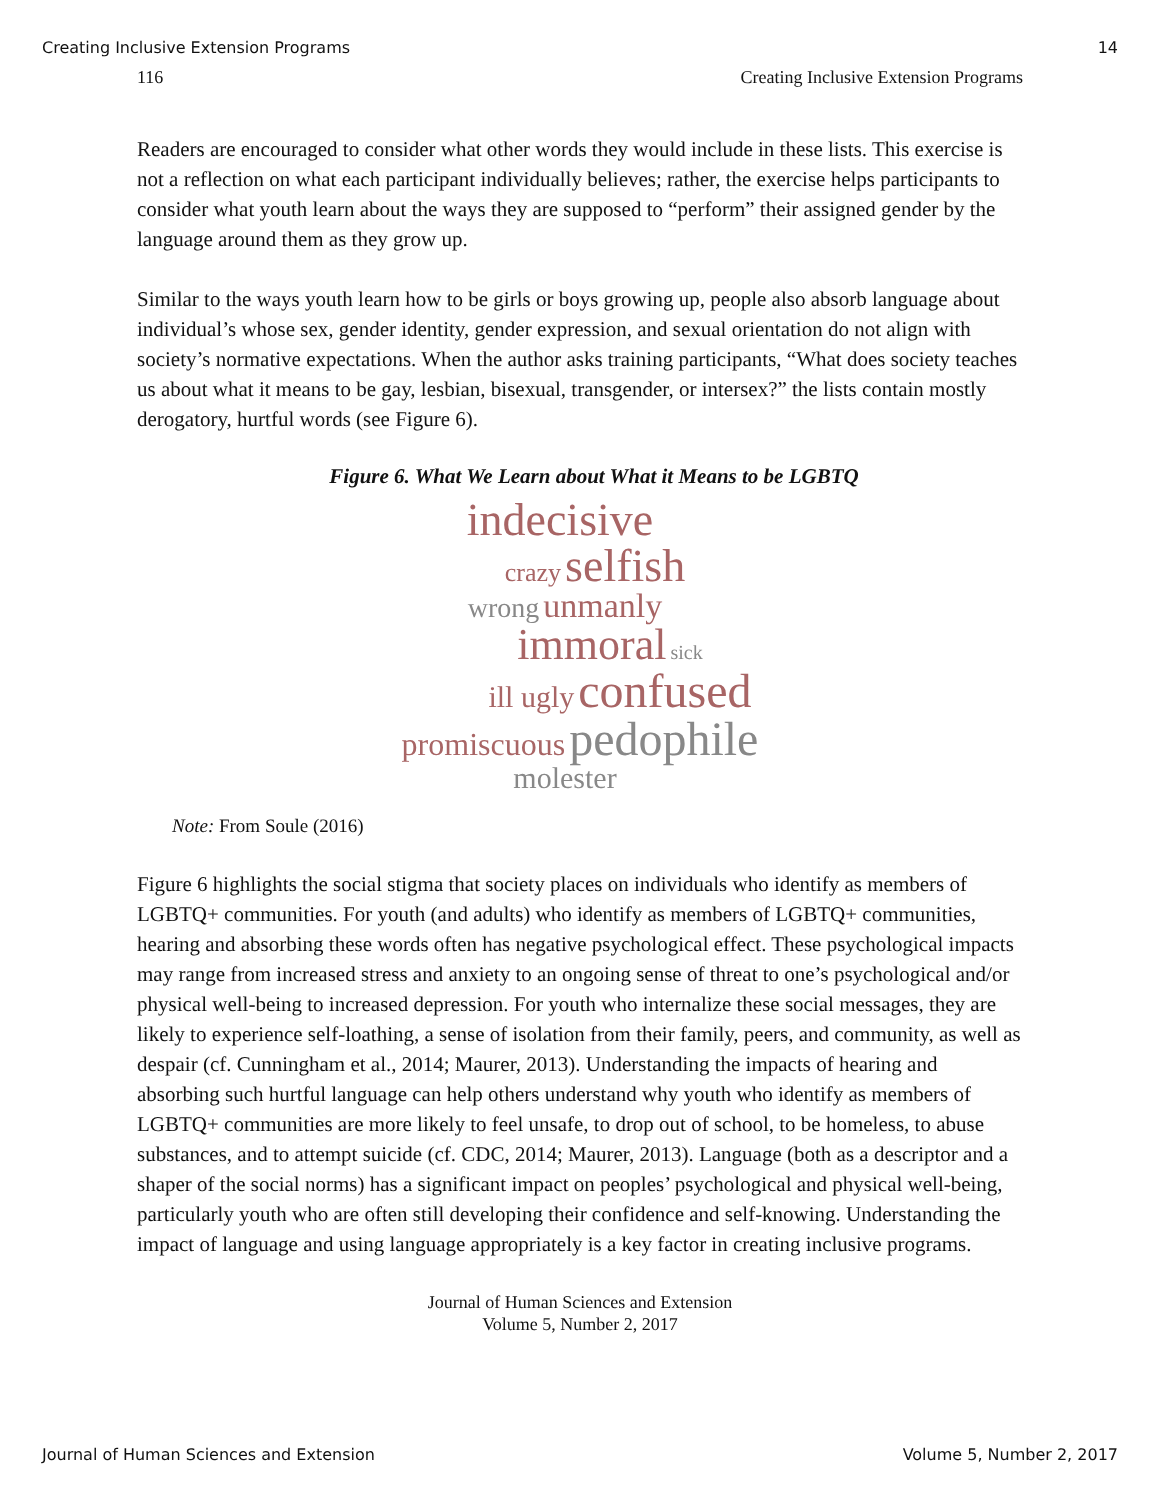Creating Inclusive Extension Programs 14
116 Creating Inclusive Extension Programs
Readers are encouraged to consider what other words they would include in these lists. This exercise is not a reflection on what each participant individually believes; rather, the exercise helps participants to consider what youth learn about the ways they are supposed to “perform” their assigned gender by the language around them as they grow up.
Similar to the ways youth learn how to be girls or boys growing up, people also absorb language about individual’s whose sex, gender identity, gender expression, and sexual orientation do not align with society’s normative expectations. When the author asks training participants, “What does society teaches us about what it means to be gay, lesbian, bisexual, transgender, or intersex?” the lists contain mostly derogatory, hurtful words (see Figure 6).
Figure 6. What We Learn about What it Means to be LGBTQ
indecisive
crazy selfish
wrong unmanly
immoral sick
ill ugly confused
promiscuous pedophile
molester
Note: From Soule (2016)
Figure 6 highlights the social stigma that society places on individuals who identify as members of LGBTQ+ communities. For youth (and adults) who identify as members of LGBTQ+ communities, hearing and absorbing these words often has negative psychological effect. These psychological impacts may range from increased stress and anxiety to an ongoing sense of threat to one’s psychological and/or physical well-being to increased depression. For youth who internalize these social messages, they are likely to experience self-loathing, a sense of isolation from their family, peers, and community, as well as despair (cf. Cunningham et al., 2014; Maurer, 2013). Understanding the impacts of hearing and absorbing such hurtful language can help others understand why youth who identify as members of LGBTQ+ communities are more likely to feel unsafe, to drop out of school, to be homeless, to abuse substances, and to attempt suicide (cf. CDC, 2014; Maurer, 2013). Language (both as a descriptor and a shaper of the social norms) has a significant impact on peoples’ psychological and physical well-being, particularly youth who are often still developing their confidence and self-knowing. Understanding the impact of language and using language appropriately is a key factor in creating inclusive programs.
Journal of Human Sciences and Extension
Volume 5, Number 2, 2017
Journal of Human Sciences and Extension Volume 5, Number 2, 2017